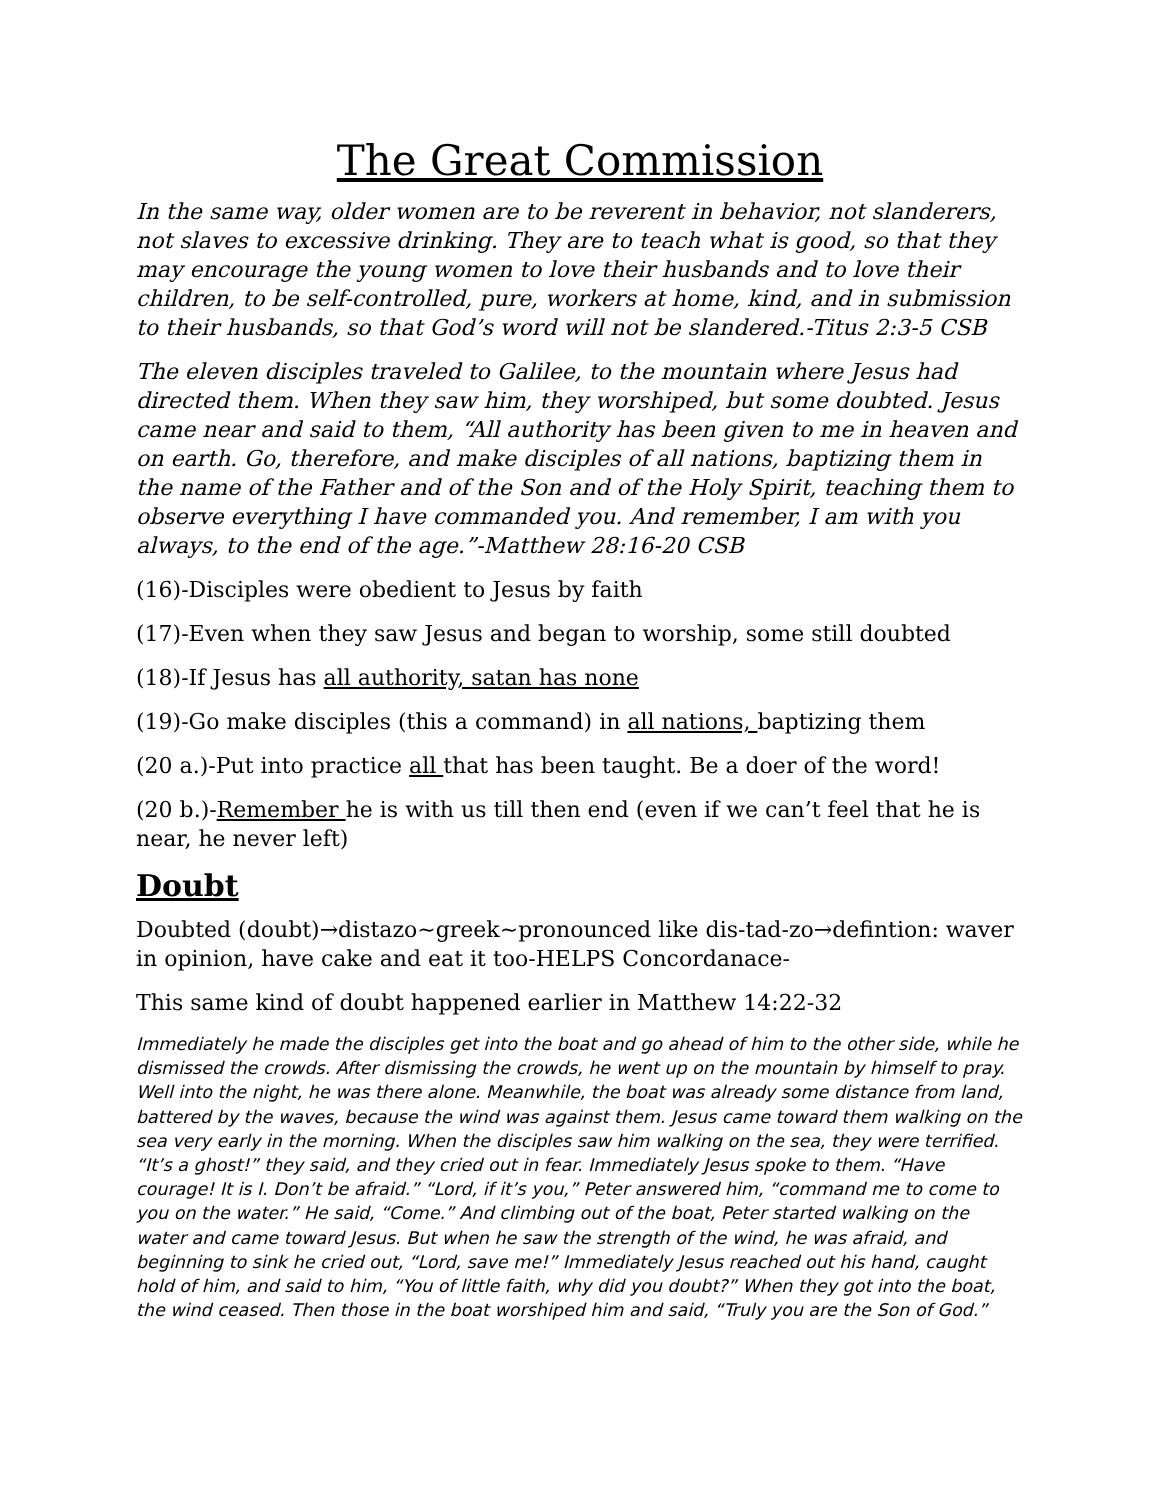The Great Commission
In the same way, older women are to be reverent in behavior, not slanderers, not slaves to excessive drinking. They are to teach what is good, so that they may encourage the young women to love their husbands and to love their children, to be self-controlled, pure, workers at home, kind, and in submission to their husbands, so that God’s word will not be slandered.-Titus 2:3-5 CSB
The eleven disciples traveled to Galilee, to the mountain where Jesus had directed them. When they saw him, they worshiped, but some doubted. Jesus came near and said to them, “All authority has been given to me in heaven and on earth. Go, therefore, and make disciples of all nations, baptizing them in the name of the Father and of the Son and of the Holy Spirit, teaching them to observe everything I have commanded you. And remember, I am with you always, to the end of the age.”-Matthew 28:16-20 CSB
(16)-Disciples were obedient to Jesus by faith
(17)-Even when they saw Jesus and began to worship, some still doubted
(18)-If Jesus has all authority, satan has none
(19)-Go make disciples (this a command) in all nations, baptizing them
(20 a.)-Put into practice all that has been taught. Be a doer of the word!
(20 b.)-Remember he is with us till then end (even if we can’t feel that he is near, he never left)
Doubt
Doubted (doubt)→distazo~greek~pronounced like dis-tad-zo→defintion: waver in opinion, have cake and eat it too-HELPS Concordanace-
This same kind of doubt happened earlier in Matthew 14:22-32
Immediately he made the disciples get into the boat and go ahead of him to the other side, while he dismissed the crowds. After dismissing the crowds, he went up on the mountain by himself to pray. Well into the night, he was there alone. Meanwhile, the boat was already some distance from land, battered by the waves, because the wind was against them. Jesus came toward them walking on the sea very early in the morning. When the disciples saw him walking on the sea, they were terrified. “It’s a ghost!” they said, and they cried out in fear. Immediately Jesus spoke to them. “Have courage! It is I. Don’t be afraid.” “Lord, if it’s you,” Peter answered him, “command me to come to you on the water.” He said, “Come.” And climbing out of the boat, Peter started walking on the water and came toward Jesus. But when he saw the strength of the wind, he was afraid, and beginning to sink he cried out, “Lord, save me!” Immediately Jesus reached out his hand, caught hold of him, and said to him, “You of little faith, why did you doubt?” When they got into the boat, the wind ceased. Then those in the boat worshiped him and said, “Truly you are the Son of God.”